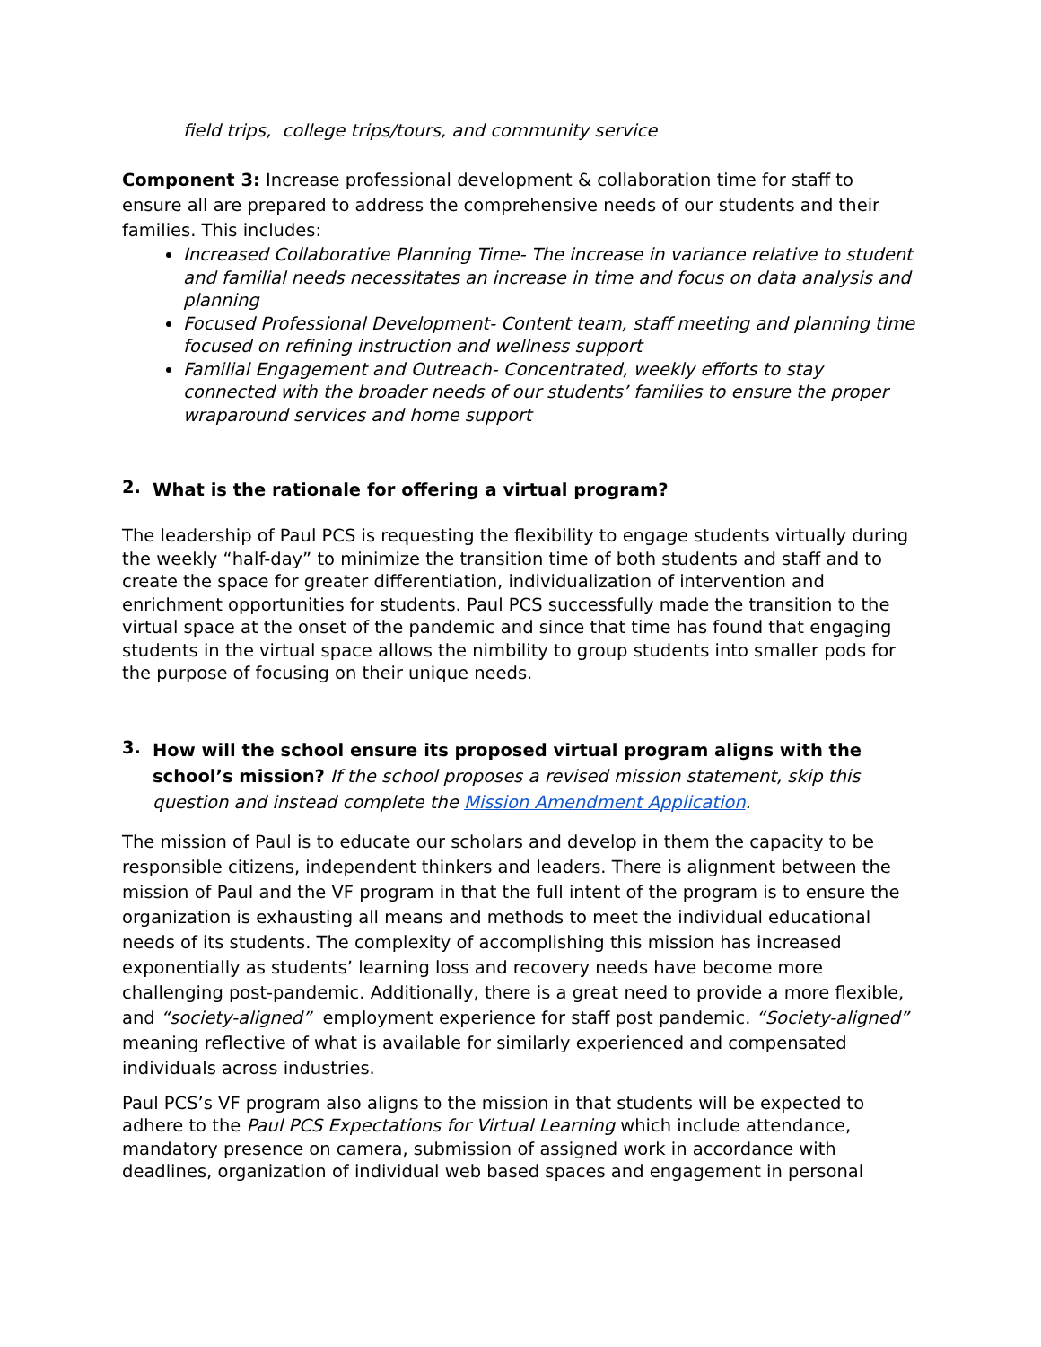field trips, college trips/tours, and community service
Component 3: Increase professional development & collaboration time for staff to ensure all are prepared to address the comprehensive needs of our students and their families. This includes:
Increased Collaborative Planning Time- The increase in variance relative to student and familial needs necessitates an increase in time and focus on data analysis and planning
Focused Professional Development- Content team, staff meeting and planning time focused on refining instruction and wellness support
Familial Engagement and Outreach- Concentrated, weekly efforts to stay connected with the broader needs of our students’ families to ensure the proper wraparound services and home support
2.
What is the rationale for offering a virtual program?
The leadership of Paul PCS is requesting the flexibility to engage students virtually during the weekly “half-day” to minimize the transition time of both students and staff and to create the space for greater differentiation, individualization of intervention and enrichment opportunities for students. Paul PCS successfully made the transition to the virtual space at the onset of the pandemic and since that time has found that engaging students in the virtual space allows the nimbility to group students into smaller pods for the purpose of focusing on their unique needs.
3.
How will the school ensure its proposed virtual program aligns with the school’s mission? If the school proposes a revised mission statement, skip this question and instead complete the Mission Amendment Application.
The mission of Paul is to educate our scholars and develop in them the capacity to be responsible citizens, independent thinkers and leaders. There is alignment between the mission of Paul and the VF program in that the full intent of the program is to ensure the organization is exhausting all means and methods to meet the individual educational needs of its students. The complexity of accomplishing this mission has increased exponentially as students’ learning loss and recovery needs have become more challenging post-pandemic. Additionally, there is a great need to provide a more flexible, and “society-aligned” employment experience for staff post pandemic. “Society-aligned” meaning reflective of what is available for similarly experienced and compensated individuals across industries.
Paul PCS’s VF program also aligns to the mission in that students will be expected to adhere to the Paul PCS Expectations for Virtual Learning which include attendance, mandatory presence on camera, submission of assigned work in accordance with deadlines, organization of individual web based spaces and engagement in personal